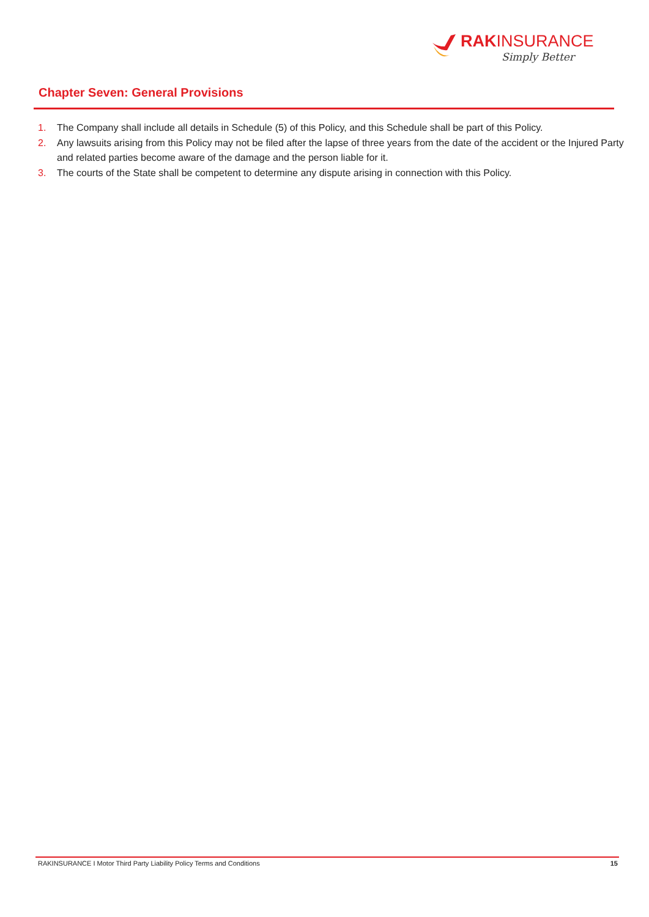RAKINSURANCE
Simply Better
Chapter Seven: General Provisions
1. The Company shall include all details in Schedule (5) of this Policy, and this Schedule shall be part of this Policy.
2. Any lawsuits arising from this Policy may not be filed after the lapse of three years from the date of the accident or the Injured Party and related parties become aware of the damage and the person liable for it.
3. The courts of the State shall be competent to determine any dispute arising in connection with this Policy.
RAKINSURANCE I Motor Third Party Liability Policy Terms and Conditions 15